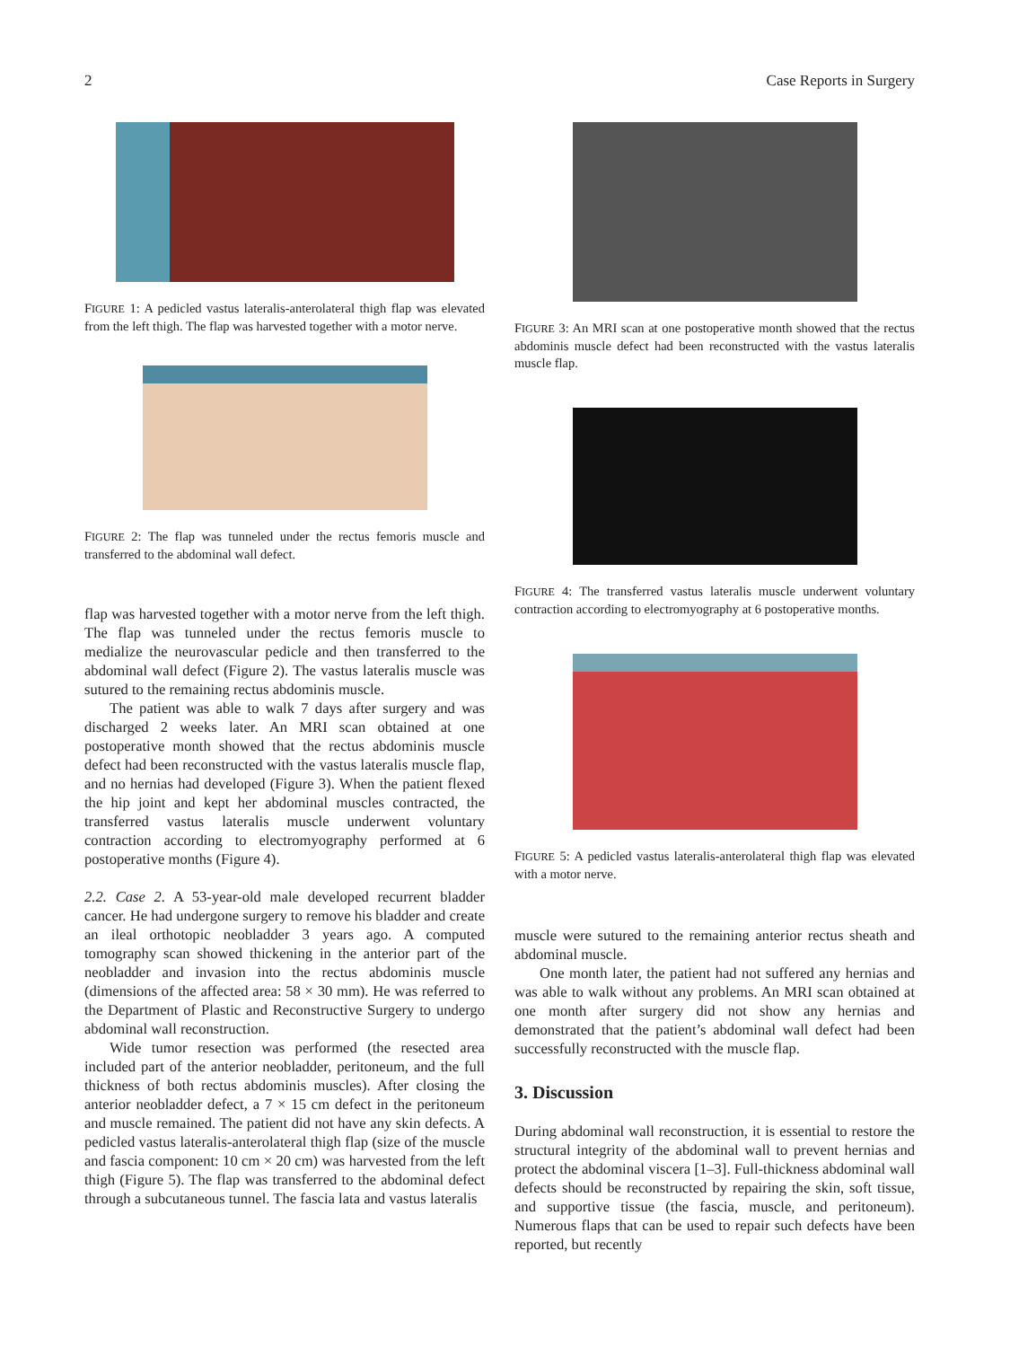2 Case Reports in Surgery
FIGURE 1: A pedicled vastus lateralis-anterolateral thigh flap was elevated from the left thigh. The flap was harvested together with a motor nerve.
FIGURE 2: The flap was tunneled under the rectus femoris muscle and transferred to the abdominal wall defect.
flap was harvested together with a motor nerve from the left thigh. The flap was tunneled under the rectus femoris muscle to medialize the neurovascular pedicle and then transferred to the abdominal wall defect (Figure 2). The vastus lateralis muscle was sutured to the remaining rectus abdominis muscle.
The patient was able to walk 7 days after surgery and was discharged 2 weeks later. An MRI scan obtained at one postoperative month showed that the rectus abdominis muscle defect had been reconstructed with the vastus lateralis muscle flap, and no hernias had developed (Figure 3). When the patient flexed the hip joint and kept her abdominal muscles contracted, the transferred vastus lateralis muscle underwent voluntary contraction according to electromyography performed at 6 postoperative months (Figure 4).
2.2. Case 2. A 53-year-old male developed recurrent bladder cancer. He had undergone surgery to remove his bladder and create an ileal orthotopic neobladder 3 years ago. A computed tomography scan showed thickening in the anterior part of the neobladder and invasion into the rectus abdominis muscle (dimensions of the affected area: 58 × 30 mm). He was referred to the Department of Plastic and Reconstructive Surgery to undergo abdominal wall reconstruction.
Wide tumor resection was performed (the resected area included part of the anterior neobladder, peritoneum, and the full thickness of both rectus abdominis muscles). After closing the anterior neobladder defect, a 7 × 15 cm defect in the peritoneum and muscle remained. The patient did not have any skin defects. A pedicled vastus lateralis-anterolateral thigh flap (size of the muscle and fascia component: 10 cm × 20 cm) was harvested from the left thigh (Figure 5). The flap was transferred to the abdominal defect through a subcutaneous tunnel. The fascia lata and vastus lateralis
FIGURE 3: An MRI scan at one postoperative month showed that the rectus abdominis muscle defect had been reconstructed with the vastus lateralis muscle flap.
FIGURE 4: The transferred vastus lateralis muscle underwent voluntary contraction according to electromyography at 6 postoperative months.
FIGURE 5: A pedicled vastus lateralis-anterolateral thigh flap was elevated with a motor nerve.
muscle were sutured to the remaining anterior rectus sheath and abdominal muscle.
One month later, the patient had not suffered any hernias and was able to walk without any problems. An MRI scan obtained at one month after surgery did not show any hernias and demonstrated that the patient’s abdominal wall defect had been successfully reconstructed with the muscle flap.
3. Discussion
During abdominal wall reconstruction, it is essential to restore the structural integrity of the abdominal wall to prevent hernias and protect the abdominal viscera [1–3]. Full-thickness abdominal wall defects should be reconstructed by repairing the skin, soft tissue, and supportive tissue (the fascia, muscle, and peritoneum). Numerous flaps that can be used to repair such defects have been reported, but recently